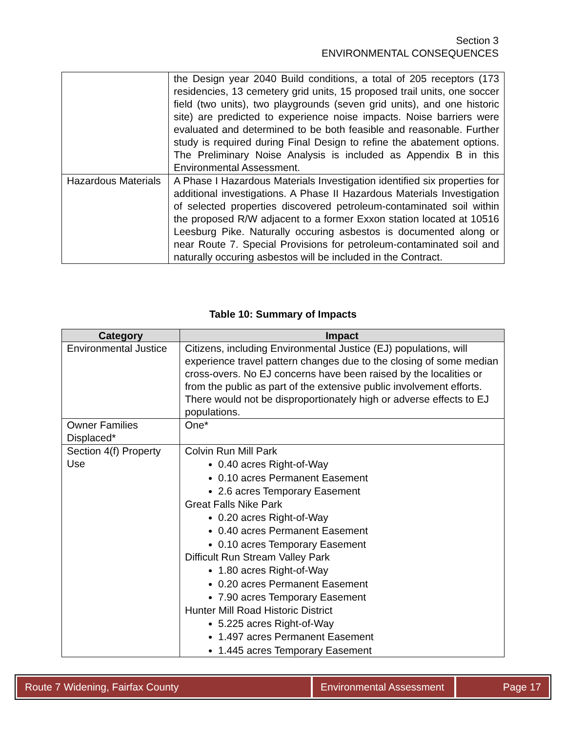Section 3
ENVIRONMENTAL CONSEQUENCES
| | the Design year 2040 Build conditions, a total of 205 receptors (173 residencies, 13 cemetery grid units, 15 proposed trail units, one soccer field (two units), two playgrounds (seven grid units), and one historic site) are predicted to experience noise impacts. Noise barriers were evaluated and determined to be both feasible and reasonable. Further study is required during Final Design to refine the abatement options. The Preliminary Noise Analysis is included as Appendix B in this Environmental Assessment. |
| Hazardous Materials | A Phase I Hazardous Materials Investigation identified six properties for additional investigations. A Phase II Hazardous Materials Investigation of selected properties discovered petroleum-contaminated soil within the proposed R/W adjacent to a former Exxon station located at 10516 Leesburg Pike. Naturally occuring asbestos is documented along or near Route 7. Special Provisions for petroleum-contaminated soil and naturally occuring asbestos will be included in the Contract. |
Table 10: Summary of Impacts
| Category | Impact |
| --- | --- |
| Environmental Justice | Citizens, including Environmental Justice (EJ) populations, will experience travel pattern changes due to the closing of some median cross-overs. No EJ concerns have been raised by the localities or from the public as part of the extensive public involvement efforts. There would not be disproportionately high or adverse effects to EJ populations. |
| Owner Families Displaced* | One* |
| Section 4(f) Property Use | Colvin Run Mill Park 0.40 acres Right-of-Way 0.10 acres Permanent Easement 2.6 acres Temporary Easement Great Falls Nike Park 0.20 acres Right-of-Way 0.40 acres Permanent Easement 0.10 acres Temporary Easement Difficult Run Stream Valley Park 1.80 acres Right-of-Way 0.20 acres Permanent Easement 7.90 acres Temporary Easement Hunter Mill Road Historic District 5.225 acres Right-of-Way 1.497 acres Permanent Easement 1.445 acres Temporary Easement |
Route 7 Widening, Fairfax County Environmental Assessment
Page 17